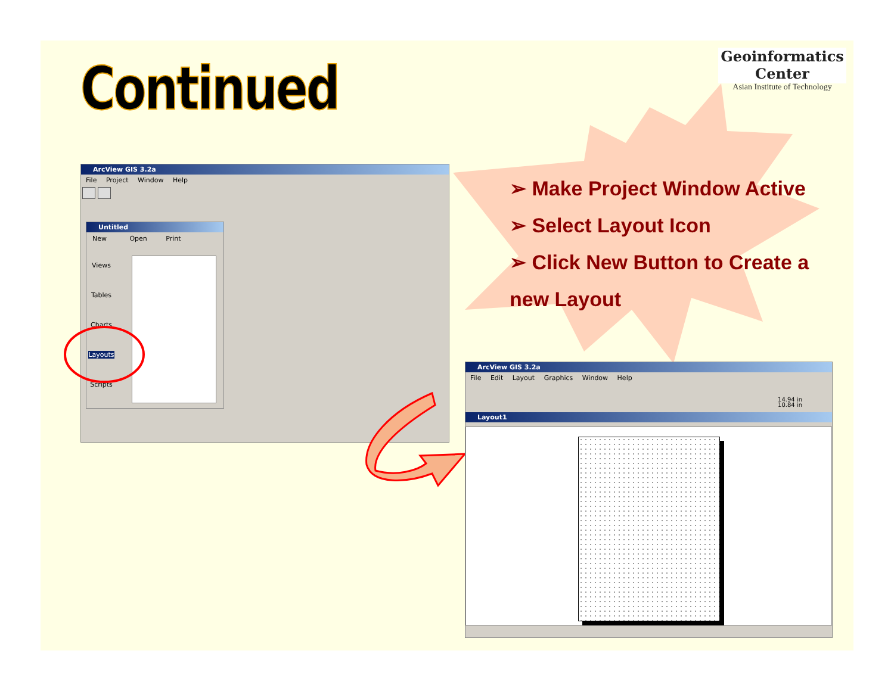Continued
Geoinformatics Center
Asian Institute of Technology
➢ Make Project Window Active
➢ Select Layout Icon
➢ Click New Button to Create a new Layout
ArcView GIS 3.2a
File Project Window Help
Untitled
New Open Print
Views
Tables
Charts
Layouts
Scripts
ArcView GIS 3.2a
File Edit Layout Graphics Window Help
14.94 in
10.84 in
Layout1